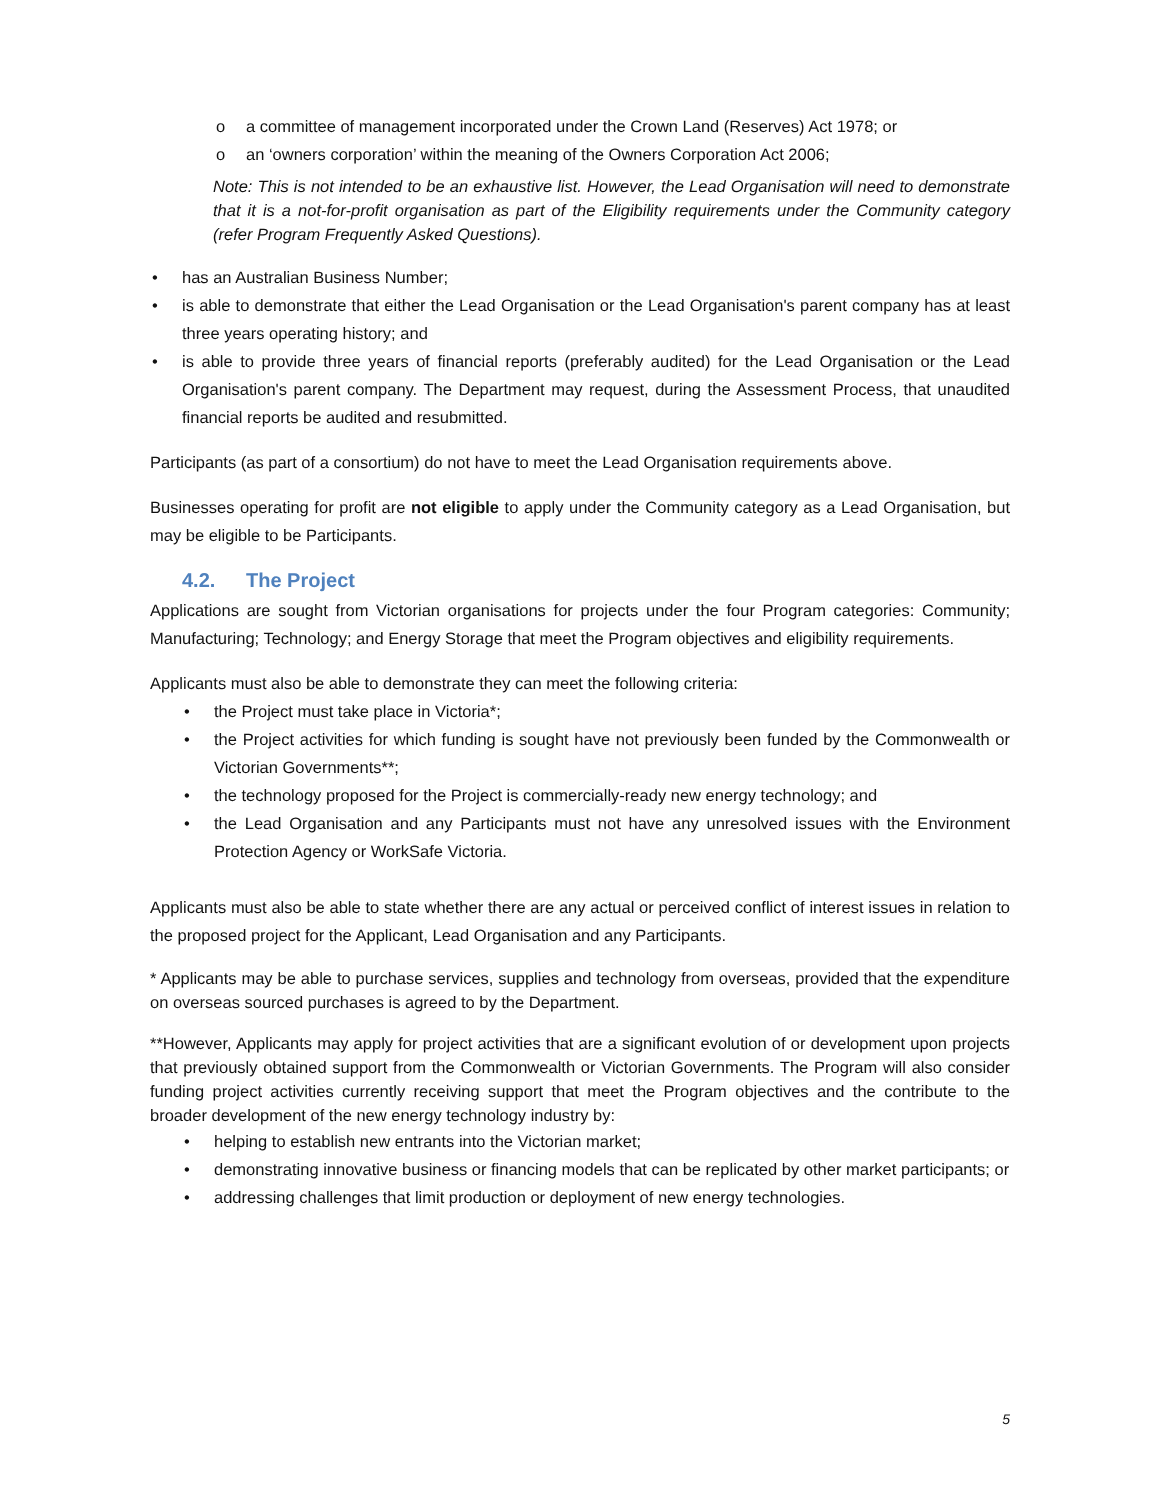o a committee of management incorporated under the Crown Land (Reserves) Act 1978; or
o an ‘owners corporation’ within the meaning of the Owners Corporation Act 2006;
Note: This is not intended to be an exhaustive list. However, the Lead Organisation will need to demonstrate that it is a not-for-profit organisation as part of the Eligibility requirements under the Community category (refer Program Frequently Asked Questions).
• has an Australian Business Number;
• is able to demonstrate that either the Lead Organisation or the Lead Organisation's parent company has at least three years operating history; and
• is able to provide three years of financial reports (preferably audited) for the Lead Organisation or the Lead Organisation's parent company. The Department may request, during the Assessment Process, that unaudited financial reports be audited and resubmitted.
Participants (as part of a consortium) do not have to meet the Lead Organisation requirements above.
Businesses operating for profit are not eligible to apply under the Community category as a Lead Organisation, but may be eligible to be Participants.
4.2. The Project
Applications are sought from Victorian organisations for projects under the four Program categories: Community; Manufacturing; Technology; and Energy Storage that meet the Program objectives and eligibility requirements.
Applicants must also be able to demonstrate they can meet the following criteria:
• the Project must take place in Victoria*;
• the Project activities for which funding is sought have not previously been funded by the Commonwealth or Victorian Governments**;
• the technology proposed for the Project is commercially-ready new energy technology; and
• the Lead Organisation and any Participants must not have any unresolved issues with the Environment Protection Agency or WorkSafe Victoria.
Applicants must also be able to state whether there are any actual or perceived conflict of interest issues in relation to the proposed project for the Applicant, Lead Organisation and any Participants.
* Applicants may be able to purchase services, supplies and technology from overseas, provided that the expenditure on overseas sourced purchases is agreed to by the Department.
**However, Applicants may apply for project activities that are a significant evolution of or development upon projects that previously obtained support from the Commonwealth or Victorian Governments. The Program will also consider funding project activities currently receiving support that meet the Program objectives and the contribute to the broader development of the new energy technology industry by:
• helping to establish new entrants into the Victorian market;
• demonstrating innovative business or financing models that can be replicated by other market participants; or
• addressing challenges that limit production or deployment of new energy technologies.
5